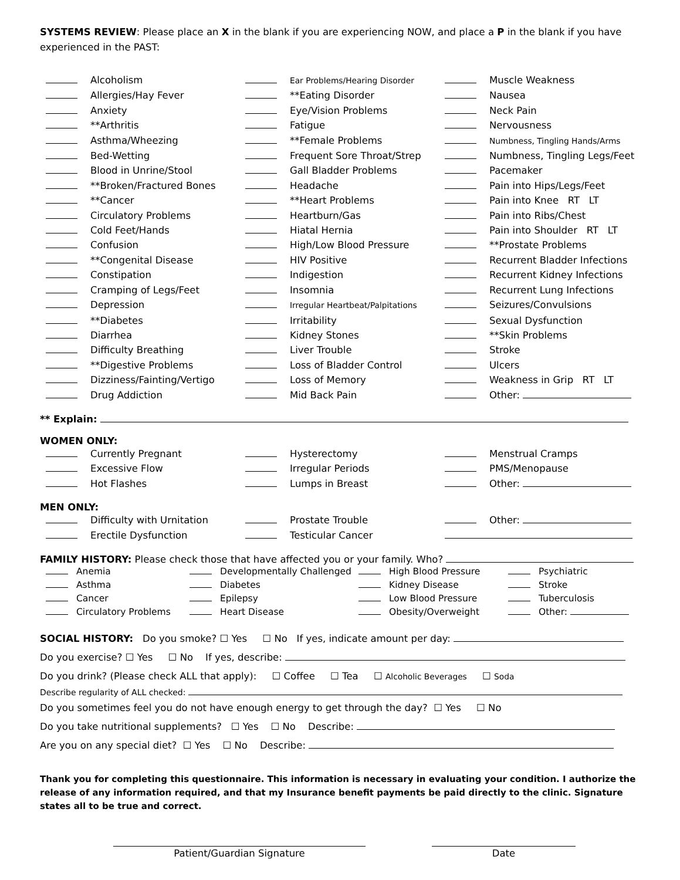SYSTEMS REVIEW: Please place an X in the blank if you are experiencing NOW, and place a P in the blank if you have experienced in the PAST:
Alcoholism
Ear Problems/Hearing Disorder
Muscle Weakness
Allergies/Hay Fever
**Eating Disorder
Nausea
Anxiety
Eye/Vision Problems
Neck Pain
**Arthritis
Fatigue
Nervousness
Asthma/Wheezing
**Female Problems
Numbness, Tingling Hands/Arms
Bed-Wetting
Frequent Sore Throat/Strep
Numbness, Tingling Legs/Feet
Blood in Unrine/Stool
Gall Bladder Problems
Pacemaker
**Broken/Fractured Bones
Headache
Pain into Hips/Legs/Feet
**Cancer
**Heart Problems
Pain into Knee RT LT
Circulatory Problems
Heartburn/Gas
Pain into Ribs/Chest
Cold Feet/Hands
Hiatal Hernia
Pain into Shoulder RT LT
Confusion
High/Low Blood Pressure
**Prostate Problems
**Congenital Disease
HIV Positive
Recurrent Bladder Infections
Constipation
Indigestion
Recurrent Kidney Infections
Cramping of Legs/Feet
Insomnia
Recurrent Lung Infections
Depression
Irregular Heartbeat/Palpitations
Seizures/Convulsions
**Diabetes
Irritability
Sexual Dysfunction
Diarrhea
Kidney Stones
**Skin Problems
Difficulty Breathing
Liver Trouble
Stroke
**Digestive Problems
Loss of Bladder Control
Ulcers
Dizziness/Fainting/Vertigo
Loss of Memory
Weakness in Grip RT LT
Drug Addiction
Mid Back Pain
Other:
** Explain:
WOMEN ONLY:
Currently Pregnant
Hysterectomy
Menstrual Cramps
Excessive Flow
Irregular Periods
PMS/Menopause
Hot Flashes
Lumps in Breast
Other:
MEN ONLY:
Difficulty with Urnitation
Prostate Trouble
Other:
Erectile Dysfunction
Testicular Cancer
FAMILY HISTORY: Please check those that have affected you or your family. Who?
Anemia
Developmentally Challenged
High Blood Pressure
Psychiatric
Asthma
Diabetes
Kidney Disease
Stroke
Cancer
Epilepsy
Low Blood Pressure
Tuberculosis
Circulatory Problems
Heart Disease
Obesity/Overweight
Other:
SOCIAL HISTORY: Do you smoke? ☐ Yes ☐ No If yes, indicate amount per day:
Do you exercise? ☐ Yes ☐ No If yes, describe:
Do you drink? (Please check ALL that apply): ☐ Coffee ☐ Tea ☐ Alcoholic Beverages ☐ Soda
Describe regularity of ALL checked:
Do you sometimes feel you do not have enough energy to get through the day? ☐ Yes ☐ No
Do you take nutritional supplements? ☐ Yes ☐ No Describe:
Are you on any special diet? ☐ Yes ☐ No Describe:
Thank you for completing this questionnaire. This information is necessary in evaluating your condition. I authorize the release of any information required, and that my Insurance benefit payments be paid directly to the clinic. Signature states all to be true and correct.
Patient/Guardian Signature Date